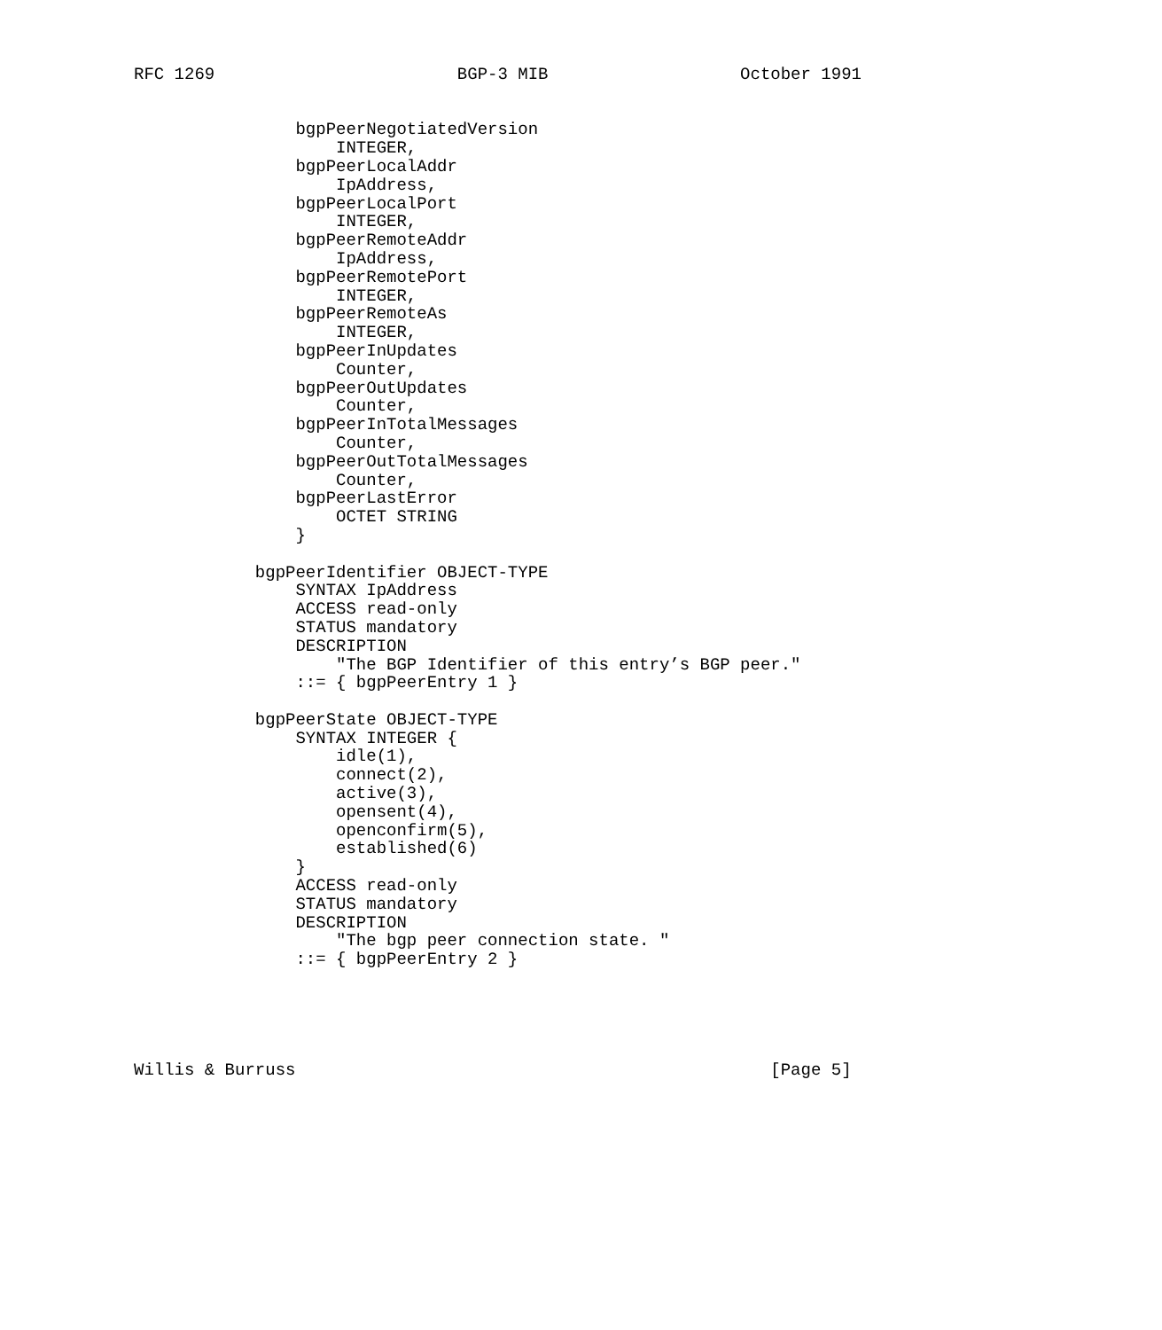RFC 1269                        BGP-3 MIB                   October 1991


                bgpPeerNegotiatedVersion
                    INTEGER,
                bgpPeerLocalAddr
                    IpAddress,
                bgpPeerLocalPort
                    INTEGER,
                bgpPeerRemoteAddr
                    IpAddress,
                bgpPeerRemotePort
                    INTEGER,
                bgpPeerRemoteAs
                    INTEGER,
                bgpPeerInUpdates
                    Counter,
                bgpPeerOutUpdates
                    Counter,
                bgpPeerInTotalMessages
                    Counter,
                bgpPeerOutTotalMessages
                    Counter,
                bgpPeerLastError
                    OCTET STRING
                }

            bgpPeerIdentifier OBJECT-TYPE
                SYNTAX IpAddress
                ACCESS read-only
                STATUS mandatory
                DESCRIPTION
                    "The BGP Identifier of this entry’s BGP peer."
                ::= { bgpPeerEntry 1 }

            bgpPeerState OBJECT-TYPE
                SYNTAX INTEGER {
                    idle(1),
                    connect(2),
                    active(3),
                    opensent(4),
                    openconfirm(5),
                    established(6)
                }
                ACCESS read-only
                STATUS mandatory
                DESCRIPTION
                    "The bgp peer connection state. "
                ::= { bgpPeerEntry 2 }





Willis & Burruss                                               [Page 5]